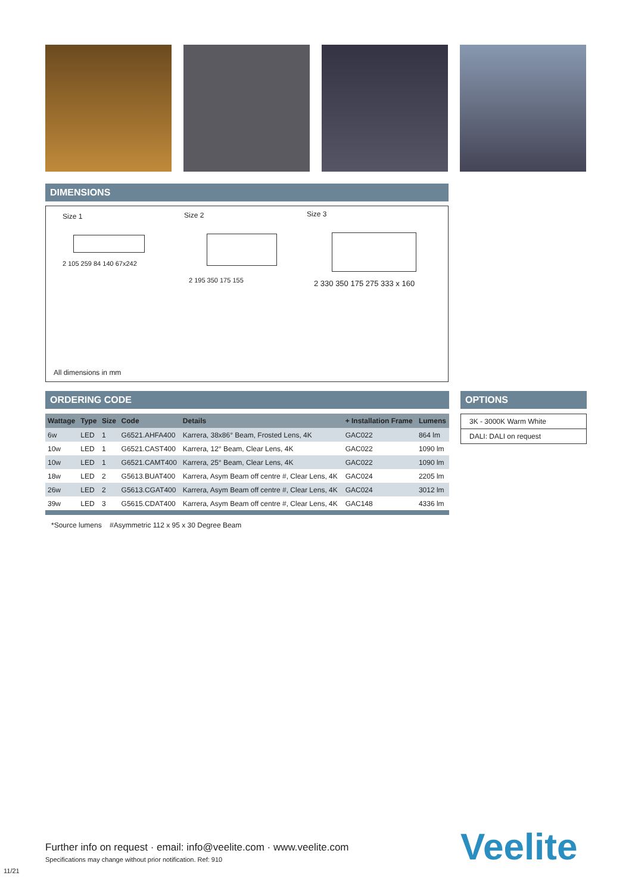DIMENSIONS
Size 1 Size 2 Size 3
2 105 259 84 140 67x242
2 195 350 175 155 2 330 350 175 275 333 x 160
All dimensions in mm
ORDERING CODE
| Wattage | Type | Size | Code | Details | + Installation Frame | Lumens |
| --- | --- | --- | --- | --- | --- | --- |
| 6w | LED | 1 | G6521.AHFA400 | Karrera, 38x86° Beam, Frosted Lens, 4K | GAC022 | 864 lm |
| 10w | LED | 1 | G6521.CAST400 | Karrera, 12° Beam, Clear Lens, 4K | GAC022 | 1090 lm |
| 10w | LED | 1 | G6521.CAMT400 | Karrera, 25° Beam, Clear Lens, 4K | GAC022 | 1090 lm |
| 18w | LED | 2 | G5613.BUAT400 | Karrera, Asym Beam off centre #, Clear Lens, 4K | GAC024 | 2205 lm |
| 26w | LED | 2 | G5613.CGAT400 | Karrera, Asym Beam off centre #, Clear Lens, 4K | GAC024 | 3012 lm |
| 39w | LED | 3 | G5615.CDAT400 | Karrera, Asym Beam off centre #, Clear Lens, 4K | GAC148 | 4336 lm |
*Source lumens #Asymmetric 112 x 95 x 30 Degree Beam
OPTIONS
3K - 3000K Warm White
DALI: DALI on request
Further info on request · email: info@veelite.com · www.veelite.com
Specifications may change without prior notification. Ref: 910
Veelite
11/21